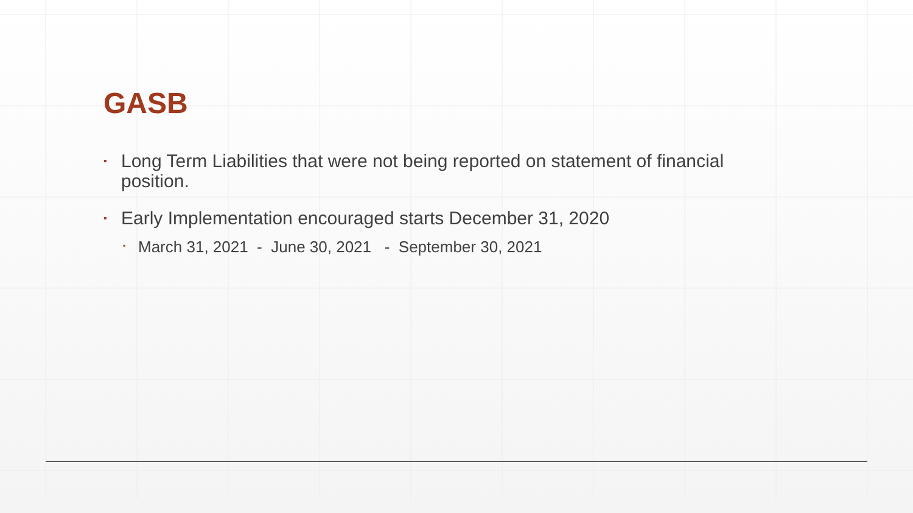GASB
▪ Long Term Liabilities that were not being reported on statement of financial position.
▪ Early Implementation encouraged starts December 31, 2020
▪ March 31, 2021 - June 30, 2021 - September 30, 2021